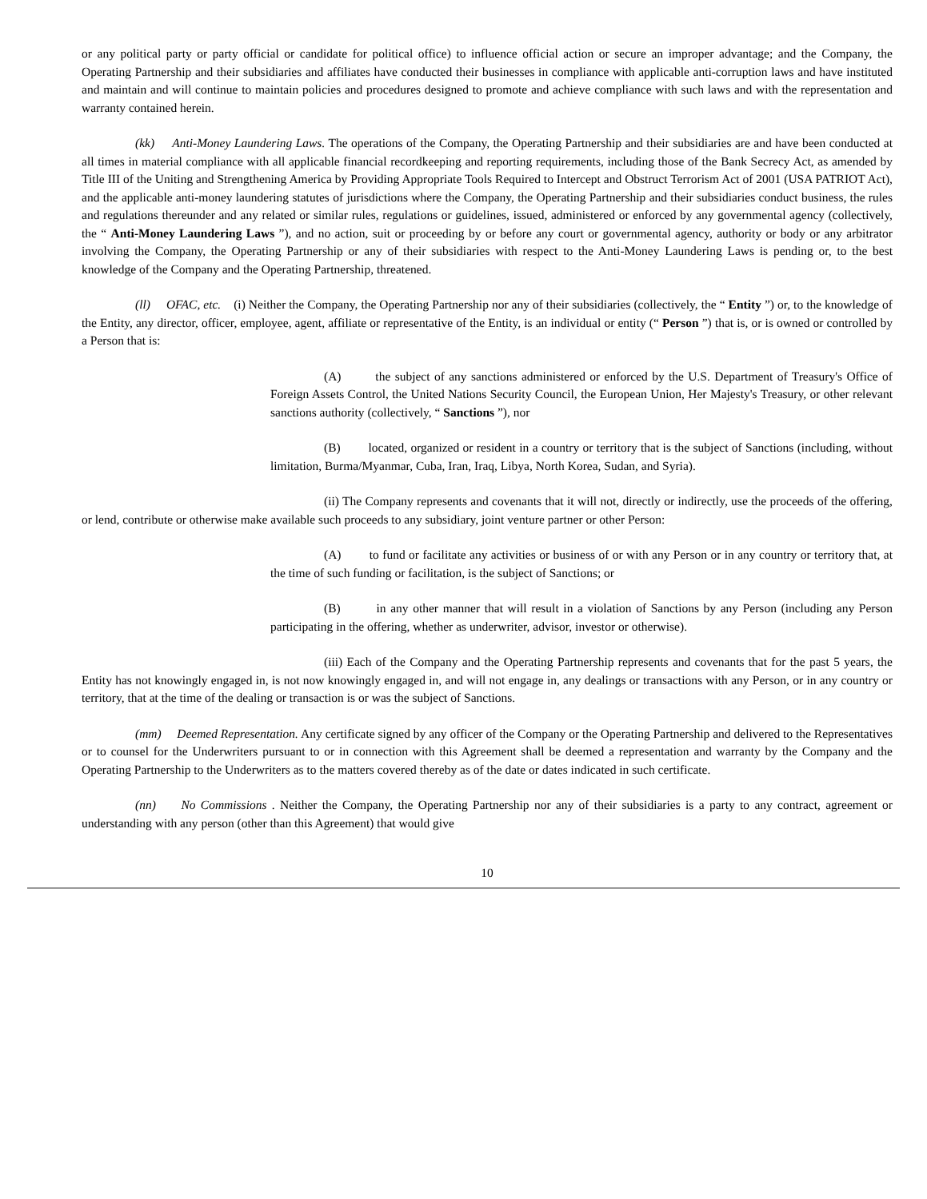or any political party or party official or candidate for political office) to influence official action or secure an improper advantage; and the Company, the Operating Partnership and their subsidiaries and affiliates have conducted their businesses in compliance with applicable anti-corruption laws and have instituted and maintain and will continue to maintain policies and procedures designed to promote and achieve compliance with such laws and with the representation and warranty contained herein.
(kk) Anti-Money Laundering Laws. The operations of the Company, the Operating Partnership and their subsidiaries are and have been conducted at all times in material compliance with all applicable financial recordkeeping and reporting requirements, including those of the Bank Secrecy Act, as amended by Title III of the Uniting and Strengthening America by Providing Appropriate Tools Required to Intercept and Obstruct Terrorism Act of 2001 (USA PATRIOT Act), and the applicable anti-money laundering statutes of jurisdictions where the Company, the Operating Partnership and their subsidiaries conduct business, the rules and regulations thereunder and any related or similar rules, regulations or guidelines, issued, administered or enforced by any governmental agency (collectively, the “ Anti-Money Laundering Laws ”), and no action, suit or proceeding by or before any court or governmental agency, authority or body or any arbitrator involving the Company, the Operating Partnership or any of their subsidiaries with respect to the Anti-Money Laundering Laws is pending or, to the best knowledge of the Company and the Operating Partnership, threatened.
(ll) OFAC, etc. (i) Neither the Company, the Operating Partnership nor any of their subsidiaries (collectively, the “ Entity ”) or, to the knowledge of the Entity, any director, officer, employee, agent, affiliate or representative of the Entity, is an individual or entity (“ Person ”) that is, or is owned or controlled by a Person that is:
(A) the subject of any sanctions administered or enforced by the U.S. Department of Treasury's Office of Foreign Assets Control, the United Nations Security Council, the European Union, Her Majesty's Treasury, or other relevant sanctions authority (collectively, “ Sanctions ”), nor
(B) located, organized or resident in a country or territory that is the subject of Sanctions (including, without limitation, Burma/Myanmar, Cuba, Iran, Iraq, Libya, North Korea, Sudan, and Syria).
(ii) The Company represents and covenants that it will not, directly or indirectly, use the proceeds of the offering, or lend, contribute or otherwise make available such proceeds to any subsidiary, joint venture partner or other Person:
(A) to fund or facilitate any activities or business of or with any Person or in any country or territory that, at the time of such funding or facilitation, is the subject of Sanctions; or
(B) in any other manner that will result in a violation of Sanctions by any Person (including any Person participating in the offering, whether as underwriter, advisor, investor or otherwise).
(iii) Each of the Company and the Operating Partnership represents and covenants that for the past 5 years, the Entity has not knowingly engaged in, is not now knowingly engaged in, and will not engage in, any dealings or transactions with any Person, or in any country or territory, that at the time of the dealing or transaction is or was the subject of Sanctions.
(mm) Deemed Representation. Any certificate signed by any officer of the Company or the Operating Partnership and delivered to the Representatives or to counsel for the Underwriters pursuant to or in connection with this Agreement shall be deemed a representation and warranty by the Company and the Operating Partnership to the Underwriters as to the matters covered thereby as of the date or dates indicated in such certificate.
(nn) No Commissions . Neither the Company, the Operating Partnership nor any of their subsidiaries is a party to any contract, agreement or understanding with any person (other than this Agreement) that would give
10